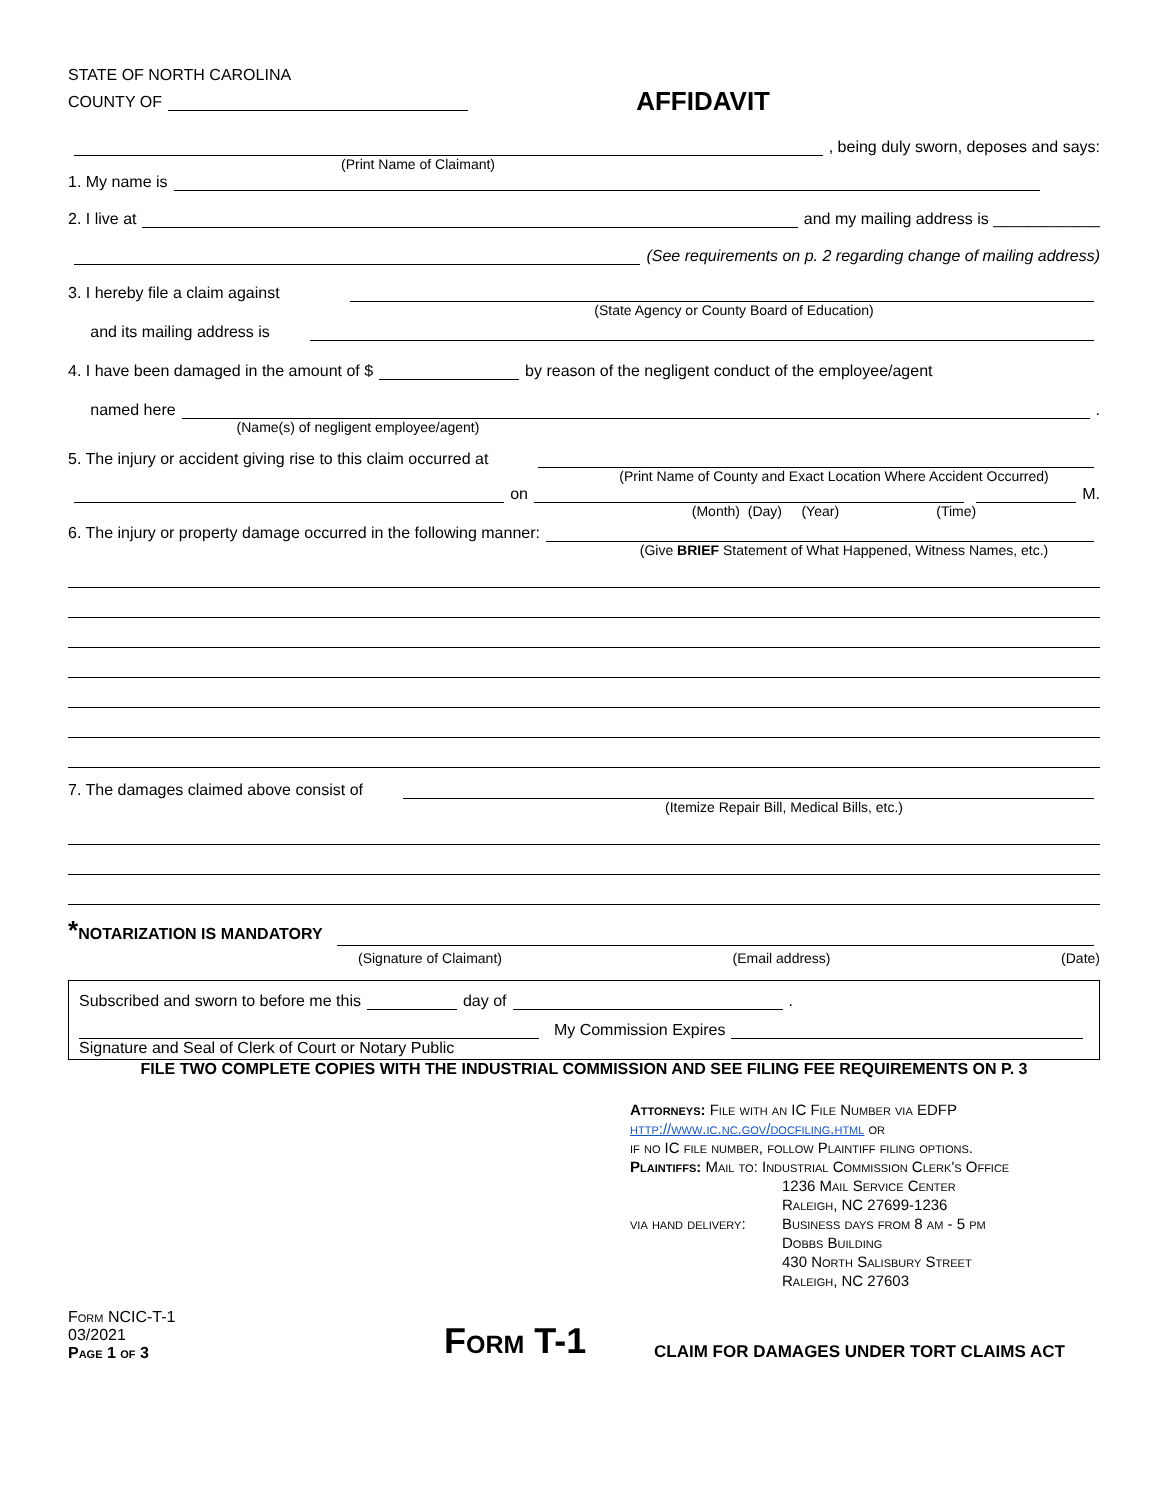STATE OF NORTH CAROLINA
COUNTY OF
AFFIDAVIT
, being duly sworn, deposes and says:
(Print Name of Claimant)
1. My name is
2. I live at and my mailing address is ____________
(See requirements on p. 2 regarding change of mailing address)
3. I hereby file a claim against
(State Agency or County Board of Education)
and its mailing address is
4. I have been damaged in the amount of $ by reason of the negligent conduct of the employee/agent
named here .
(Name(s) of negligent employee/agent)
5. The injury or accident giving rise to this claim occurred at
(Print Name of County and Exact Location Where Accident Occurred)
on M.
(Month) (Day) (Year) (Time)
6. The injury or property damage occurred in the following manner:
(Give BRIEF Statement of What Happened, Witness Names, etc.)
7. The damages claimed above consist of
(Itemize Repair Bill, Medical Bills, etc.)
*NOTARIZATION IS MANDATORY
(Signature of Claimant) (Email address) (Date)
Subscribed and sworn to before me this day of .
My Commission Expires
Signature and Seal of Clerk of Court or Notary Public
FILE TWO COMPLETE COPIES WITH THE INDUSTRIAL COMMISSION AND SEE FILING FEE REQUIREMENTS ON P. 3
Attorneys: File with an IC File Number via EDFP
http://www.ic.nc.gov/docfiling.html or
if no IC file number, follow Plaintiff filing options.
Plaintiffs: Mail to: Industrial Commission Clerk's Office
1236 Mail Service Center
Raleigh, NC 27699-1236
via hand delivery: Business days from 8 am - 5 pm
Dobbs Building
430 North Salisbury Street
Raleigh, NC 27603
Form NCIC-T-1
03/2021
Page 1 of 3
Form T-1
CLAIM FOR DAMAGES UNDER TORT CLAIMS ACT